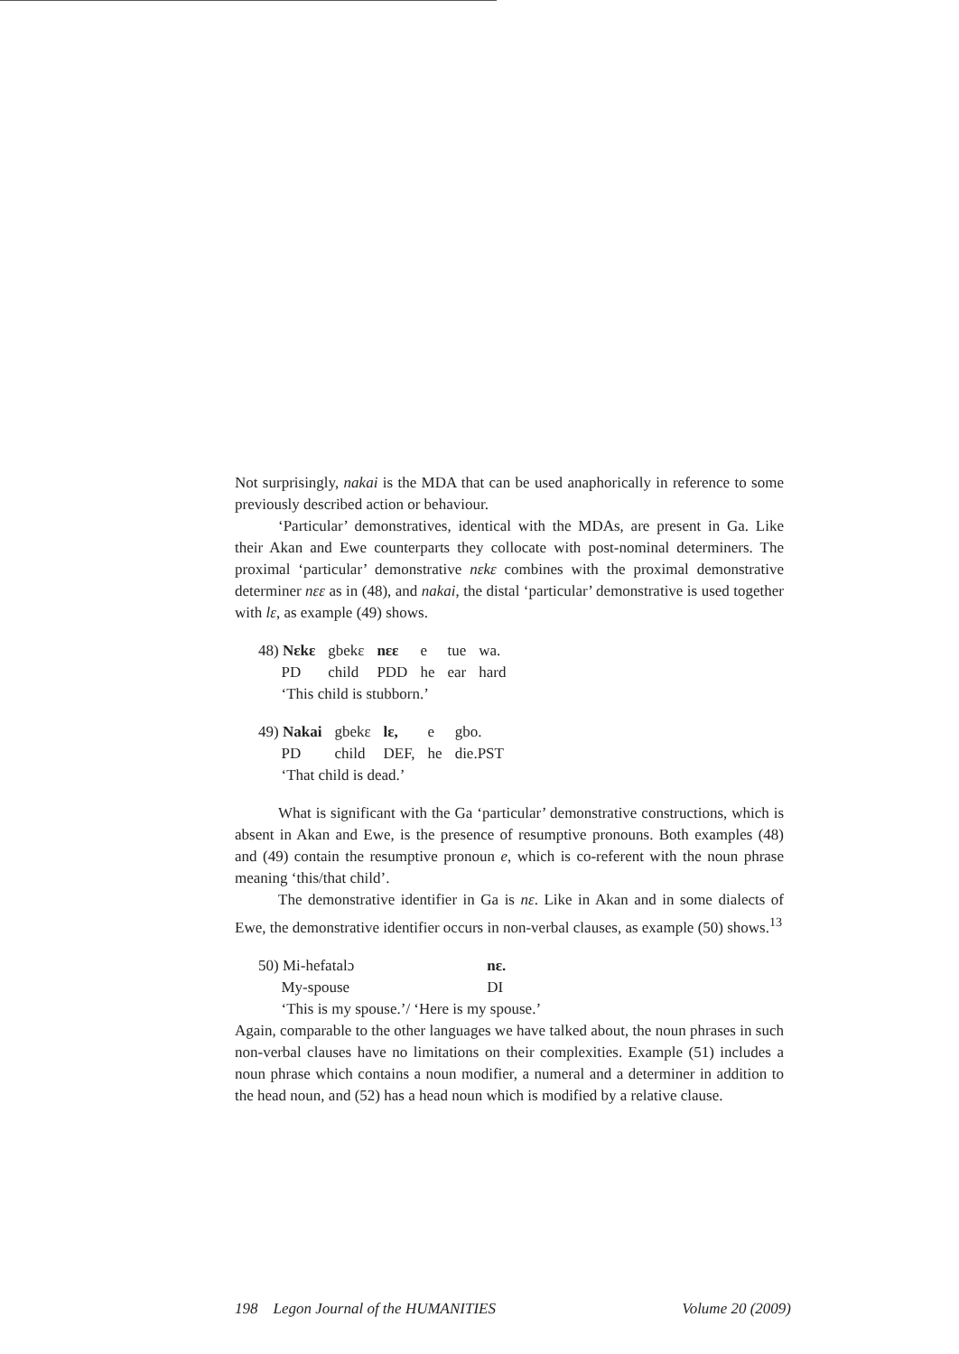Not surprisingly, nakai is the MDA that can be used anaphorically in reference to some previously described action or behaviour.
‘Particular’ demonstratives, identical with the MDAs, are present in Ga. Like their Akan and Ewe counterparts they collocate with post-nominal determiners. The proximal ‘particular’ demonstrative nɛkɛ combines with the proximal demonstrative determiner nɛɛ as in (48), and nakai, the distal ‘particular’ demonstrative is used together with lɛ, as example (49) shows.
| 48) Nɛkɛ | gbekɛ | nɛɛ | e | tue | wa. |
| PD | child | PDD | he | ear | hard |
| ‘This child is stubborn.’ | | | | | |
| 49) Nakai | gbekɛ | lɛ, | e | gbo. |
| PD | child | DEF, | he | die.PST |
| ‘That child is dead.’ | | | | |
What is significant with the Ga ‘particular’ demonstrative constructions, which is absent in Akan and Ewe, is the presence of resumptive pronouns. Both examples (48) and (49) contain the resumptive pronoun e, which is co-referent with the noun phrase meaning ‘this/that child’.
The demonstrative identifier in Ga is nɛ. Like in Akan and in some dialects of Ewe, the demonstrative identifier occurs in non-verbal clauses, as example (50) shows.<sup>13</sup>
| 50) Mi-hefatalɔ | nɛ. |
| My-spouse | DI |
| ‘This is my spouse.’/ ‘Here is my spouse.’ | |
Again, comparable to the other languages we have talked about, the noun phrases in such non-verbal clauses have no limitations on their complexities. Example (51) includes a noun phrase which contains a noun modifier, a numeral and a determiner in addition to the head noun, and (52) has a head noun which is modified by a relative clause.
198 Legon Journal of the HUMANITIES Volume 20 (2009)